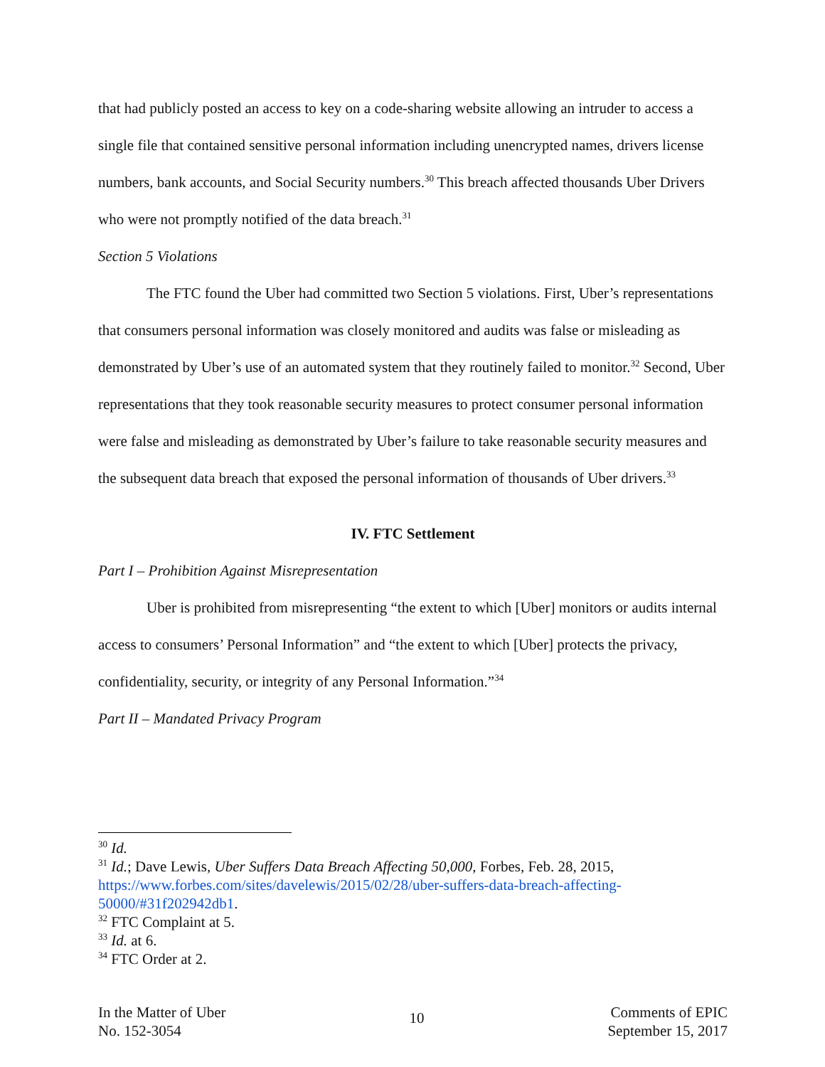that had publicly posted an access to key on a code-sharing website allowing an intruder to access a single file that contained sensitive personal information including unencrypted names, drivers license numbers, bank accounts, and Social Security numbers.<sup>30</sup> This breach affected thousands Uber Drivers who were not promptly notified of the data breach.<sup>31</sup>
Section 5 Violations
The FTC found the Uber had committed two Section 5 violations. First, Uber’s representations that consumers personal information was closely monitored and audits was false or misleading as demonstrated by Uber’s use of an automated system that they routinely failed to monitor.<sup>32</sup> Second, Uber representations that they took reasonable security measures to protect consumer personal information were false and misleading as demonstrated by Uber’s failure to take reasonable security measures and the subsequent data breach that exposed the personal information of thousands of Uber drivers.<sup>33</sup>
IV. FTC Settlement
Part I – Prohibition Against Misrepresentation
Uber is prohibited from misrepresenting “the extent to which [Uber] monitors or audits internal access to consumers’ Personal Information” and “the extent to which [Uber] protects the privacy, confidentiality, security, or integrity of any Personal Information.”<sup>34</sup>
Part II – Mandated Privacy Program
<sup>30</sup> Id.
<sup>31</sup> Id.; Dave Lewis, Uber Suffers Data Breach Affecting 50,000, Forbes, Feb. 28, 2015, https://www.forbes.com/sites/davelewis/2015/02/28/uber-suffers-data-breach-affecting-50000/#31f202942db1.
<sup>32</sup> FTC Complaint at 5.
<sup>33</sup> Id. at 6.
<sup>34</sup> FTC Order at 2.
In the Matter of Uber
No. 152-3054
10
Comments of EPIC
September 15, 2017